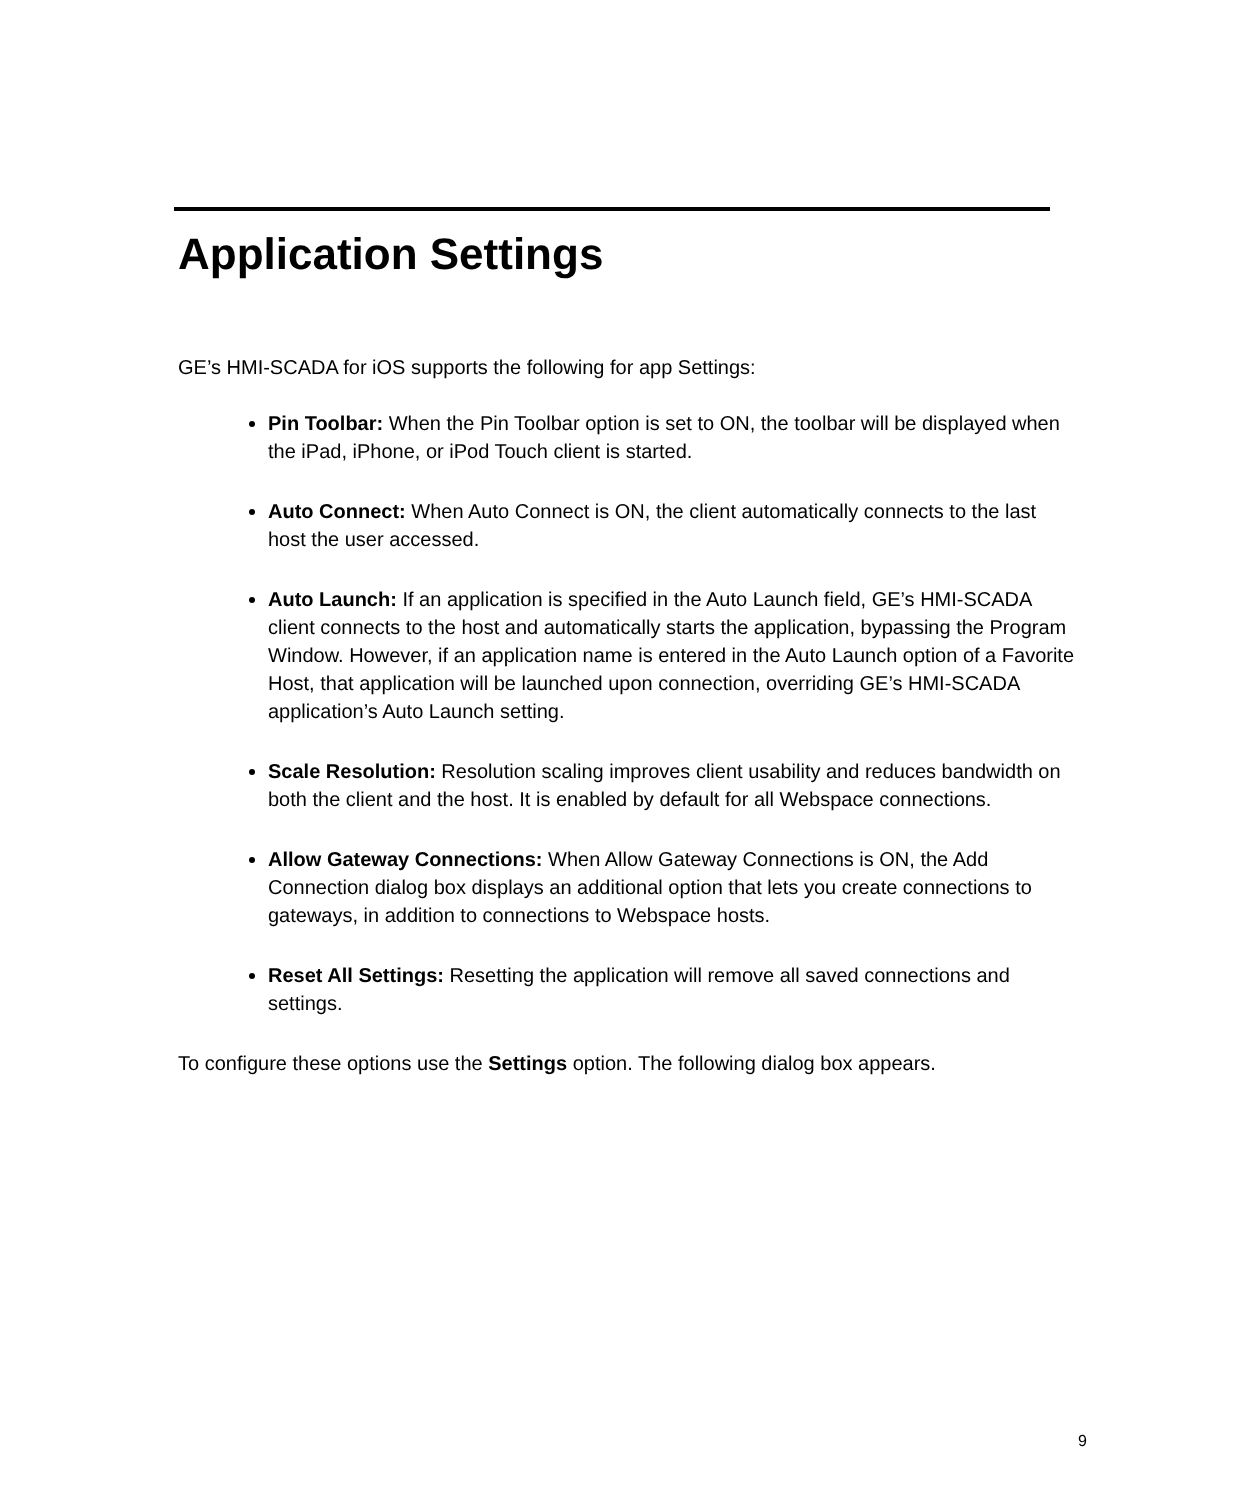Application Settings
GE’s HMI-SCADA for iOS supports the following for app Settings:
Pin Toolbar: When the Pin Toolbar option is set to ON, the toolbar will be displayed when the iPad, iPhone, or iPod Touch client is started.
Auto Connect: When Auto Connect is ON, the client automatically connects to the last host the user accessed.
Auto Launch: If an application is specified in the Auto Launch field, GE’s HMI-SCADA client connects to the host and automatically starts the application, bypassing the Program Window. However, if an application name is entered in the Auto Launch option of a Favorite Host, that application will be launched upon connection, overriding GE’s HMI-SCADA application’s Auto Launch setting.
Scale Resolution: Resolution scaling improves client usability and reduces bandwidth on both the client and the host. It is enabled by default for all Webspace connections.
Allow Gateway Connections: When Allow Gateway Connections is ON, the Add Connection dialog box displays an additional option that lets you create connections to gateways, in addition to connections to Webspace hosts.
Reset All Settings: Resetting the application will remove all saved connections and settings.
To configure these options use the Settings option. The following dialog box appears.
9